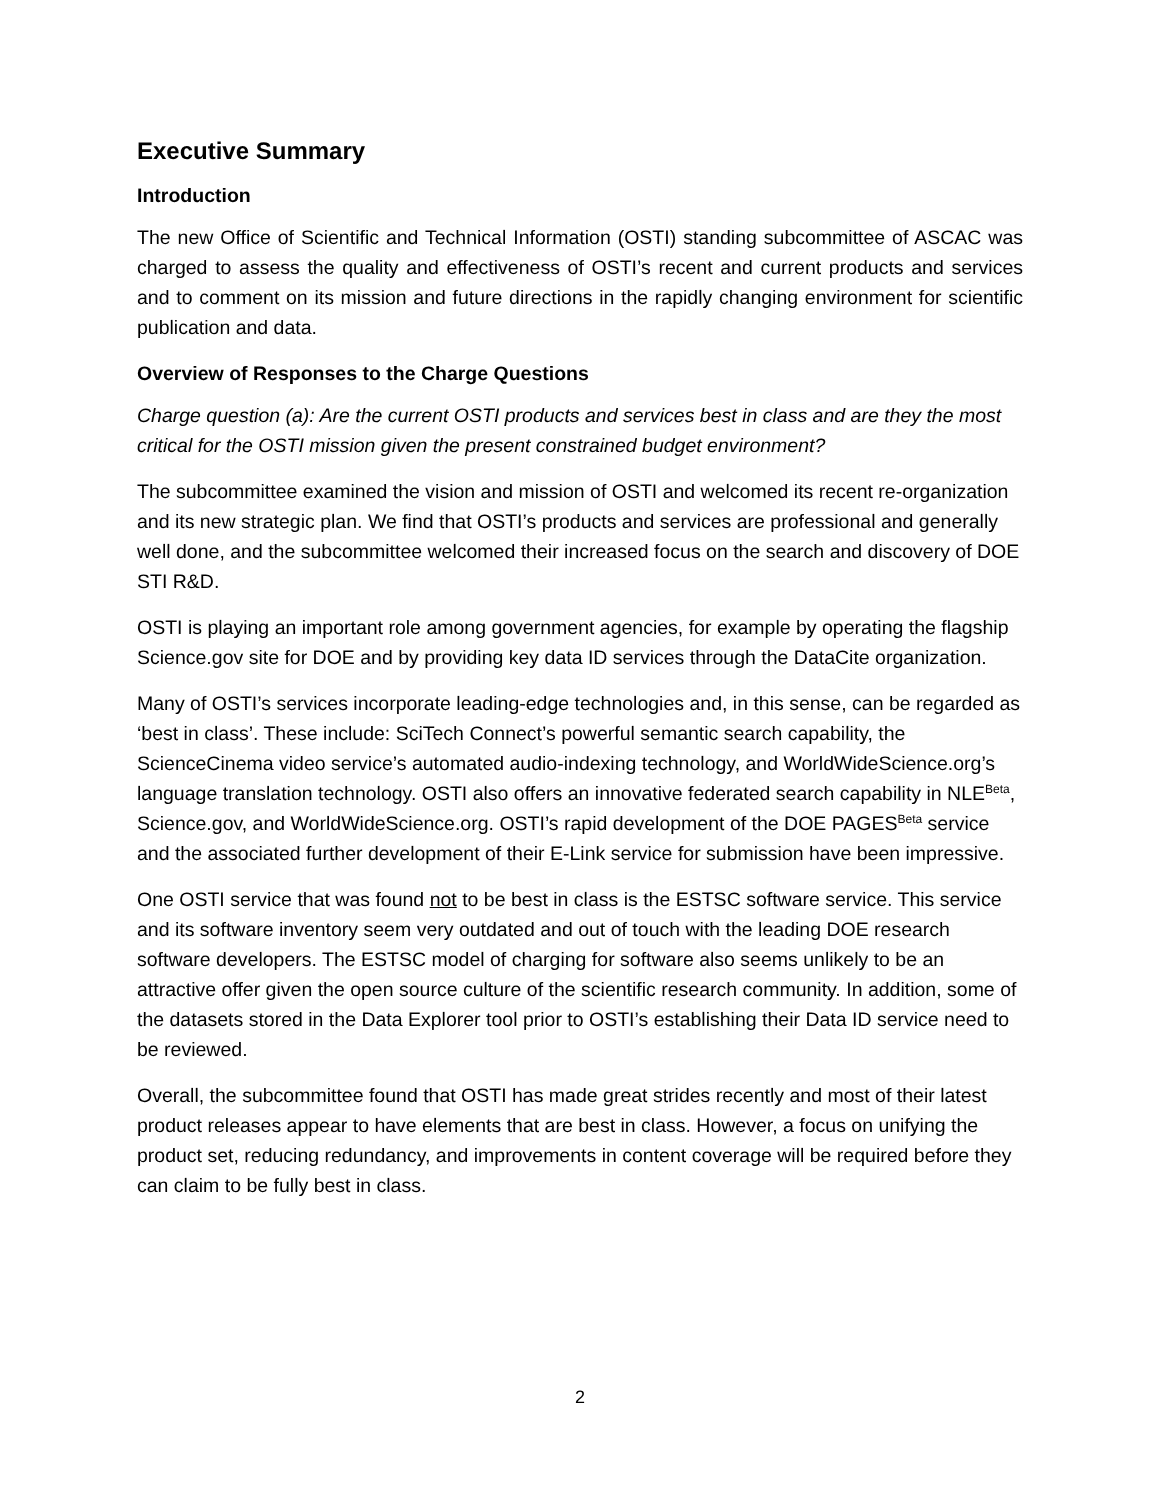Executive Summary
Introduction
The new Office of Scientific and Technical Information (OSTI) standing subcommittee of ASCAC was charged to assess the quality and effectiveness of OSTI’s recent and current products and services and to comment on its mission and future directions in the rapidly changing environment for scientific publication and data.
Overview of Responses to the Charge Questions
Charge question (a): Are the current OSTI products and services best in class and are they the most critical for the OSTI mission given the present constrained budget environment?
The subcommittee examined the vision and mission of OSTI and welcomed its recent re-organization and its new strategic plan. We find that OSTI’s products and services are professional and generally well done, and the subcommittee welcomed their increased focus on the search and discovery of DOE STI R&D.
OSTI is playing an important role among government agencies, for example by operating the flagship Science.gov site for DOE and by providing key data ID services through the DataCite organization.
Many of OSTI’s services incorporate leading-edge technologies and, in this sense, can be regarded as ‘best in class’. These include: SciTech Connect’s powerful semantic search capability, the ScienceCinema video service’s automated audio-indexing technology, and WorldWideScience.org’s language translation technology. OSTI also offers an innovative federated search capability in NLE<sup>Beta</sup>, Science.gov, and WorldWideScience.org. OSTI’s rapid development of the DOE PAGES<sup>Beta</sup> service and the associated further development of their E-Link service for submission have been impressive.
One OSTI service that was found not to be best in class is the ESTSC software service. This service and its software inventory seem very outdated and out of touch with the leading DOE research software developers. The ESTSC model of charging for software also seems unlikely to be an attractive offer given the open source culture of the scientific research community. In addition, some of the datasets stored in the Data Explorer tool prior to OSTI’s establishing their Data ID service need to be reviewed.
Overall, the subcommittee found that OSTI has made great strides recently and most of their latest product releases appear to have elements that are best in class. However, a focus on unifying the product set, reducing redundancy, and improvements in content coverage will be required before they can claim to be fully best in class.
2